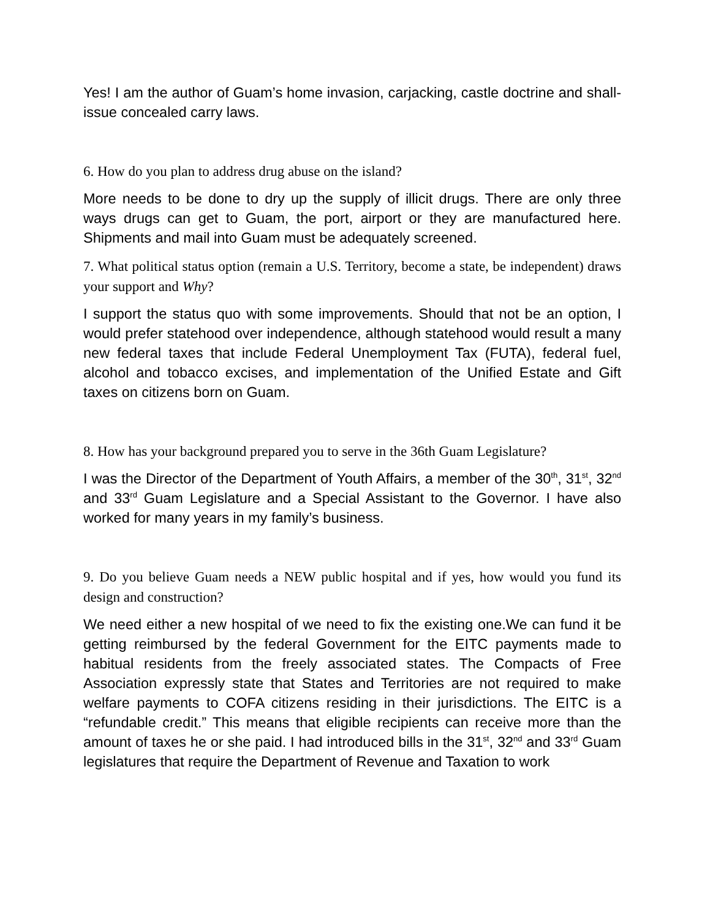Yes! I am the author of Guam’s home invasion, carjacking, castle doctrine and shall-issue concealed carry laws.
6. How do you plan to address drug abuse on the island?
More needs to be done to dry up the supply of illicit drugs. There are only three ways drugs can get to Guam, the port, airport or they are manufactured here. Shipments and mail into Guam must be adequately screened.
7. What political status option (remain a U.S. Territory, become a state, be independent) draws your support and Why?
I support the status quo with some improvements. Should that not be an option, I would prefer statehood over independence, although statehood would result a many new federal taxes that include Federal Unemployment Tax (FUTA), federal fuel, alcohol and tobacco excises, and implementation of the Unified Estate and Gift taxes on citizens born on Guam.
8. How has your background prepared you to serve in the 36th Guam Legislature?
I was the Director of the Department of Youth Affairs, a member of the 30<sup>th</sup>, 31<sup>st</sup>, 32<sup>nd</sup> and 33<sup>rd</sup> Guam Legislature and a Special Assistant to the Governor. I have also worked for many years in my family’s business.
9. Do you believe Guam needs a NEW public hospital and if yes, how would you fund its design and construction?
We need either a new hospital of we need to fix the existing one.We can fund it be getting reimbursed by the federal Government for the EITC payments made to habitual residents from the freely associated states. The Compacts of Free Association expressly state that States and Territories are not required to make welfare payments to COFA citizens residing in their jurisdictions. The EITC is a “refundable credit.” This means that eligible recipients can receive more than the amount of taxes he or she paid. I had introduced bills in the 31<sup>st</sup>, 32<sup>nd</sup> and 33<sup>rd</sup> Guam legislatures that require the Department of Revenue and Taxation to work